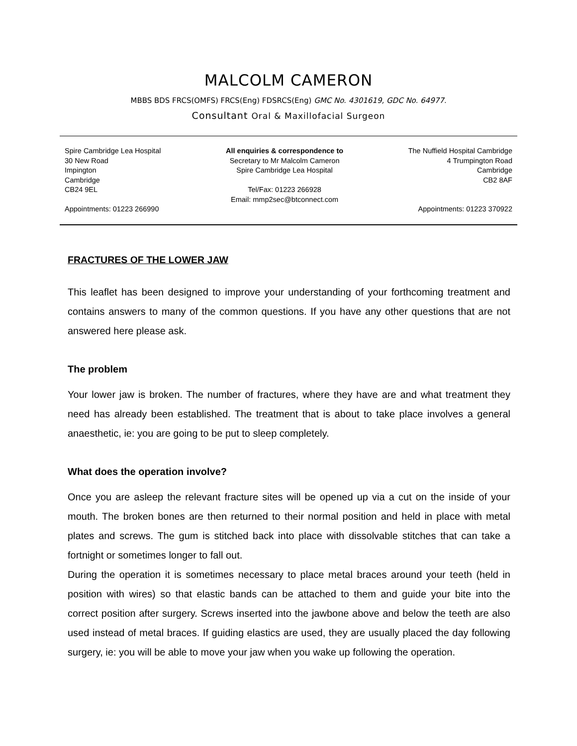MALCOLM CAMERON
MBBS BDS FRCS(OMFS) FRCS(Eng) FDSRCS(Eng) GMC No. 4301619, GDC No. 64977.
Consultant Oral & Maxillofacial Surgeon
Spire Cambridge Lea Hospital
30 New Road
Impington
Cambridge
CB24 9EL
Appointments: 01223 266990
All enquiries & correspondence to
Secretary to Mr Malcolm Cameron
Spire Cambridge Lea Hospital
Tel/Fax: 01223 266928
Email: mmp2sec@btconnect.com
The Nuffield Hospital Cambridge
4 Trumpington Road
Cambridge
CB2 8AF
Appointments: 01223 370922
FRACTURES OF THE LOWER JAW
This leaflet has been designed to improve your understanding of your forthcoming treatment and contains answers to many of the common questions. If you have any other questions that are not answered here please ask.
The problem
Your lower jaw is broken. The number of fractures, where they have are and what treatment they need has already been established. The treatment that is about to take place involves a general anaesthetic, ie: you are going to be put to sleep completely.
What does the operation involve?
Once you are asleep the relevant fracture sites will be opened up via a cut on the inside of your mouth. The broken bones are then returned to their normal position and held in place with metal plates and screws. The gum is stitched back into place with dissolvable stitches that can take a fortnight or sometimes longer to fall out.
During the operation it is sometimes necessary to place metal braces around your teeth (held in position with wires) so that elastic bands can be attached to them and guide your bite into the correct position after surgery. Screws inserted into the jawbone above and below the teeth are also used instead of metal braces. If guiding elastics are used, they are usually placed the day following surgery, ie: you will be able to move your jaw when you wake up following the operation.